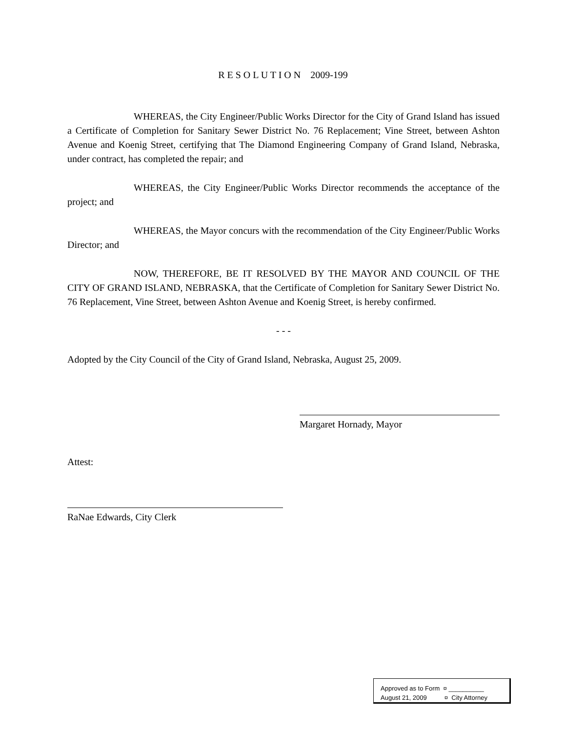R E S O L U T I O N 2009-199
WHEREAS, the City Engineer/Public Works Director for the City of Grand Island has issued a Certificate of Completion for Sanitary Sewer District No. 76 Replacement; Vine Street, between Ashton Avenue and Koenig Street, certifying that The Diamond Engineering Company of Grand Island, Nebraska, under contract, has completed the repair; and
WHEREAS, the City Engineer/Public Works Director recommends the acceptance of the project; and
WHEREAS, the Mayor concurs with the recommendation of the City Engineer/Public Works Director; and
NOW, THEREFORE, BE IT RESOLVED BY THE MAYOR AND COUNCIL OF THE CITY OF GRAND ISLAND, NEBRASKA, that the Certificate of Completion for Sanitary Sewer District No. 76 Replacement, Vine Street, between Ashton Avenue and Koenig Street, is hereby confirmed.
- - -
Adopted by the City Council of the City of Grand Island, Nebraska, August 25, 2009.
Margaret Hornady, Mayor
Attest:
RaNae Edwards, City Clerk
Approved as to Form ¤ __________
August 21, 2009 ¤ City Attorney